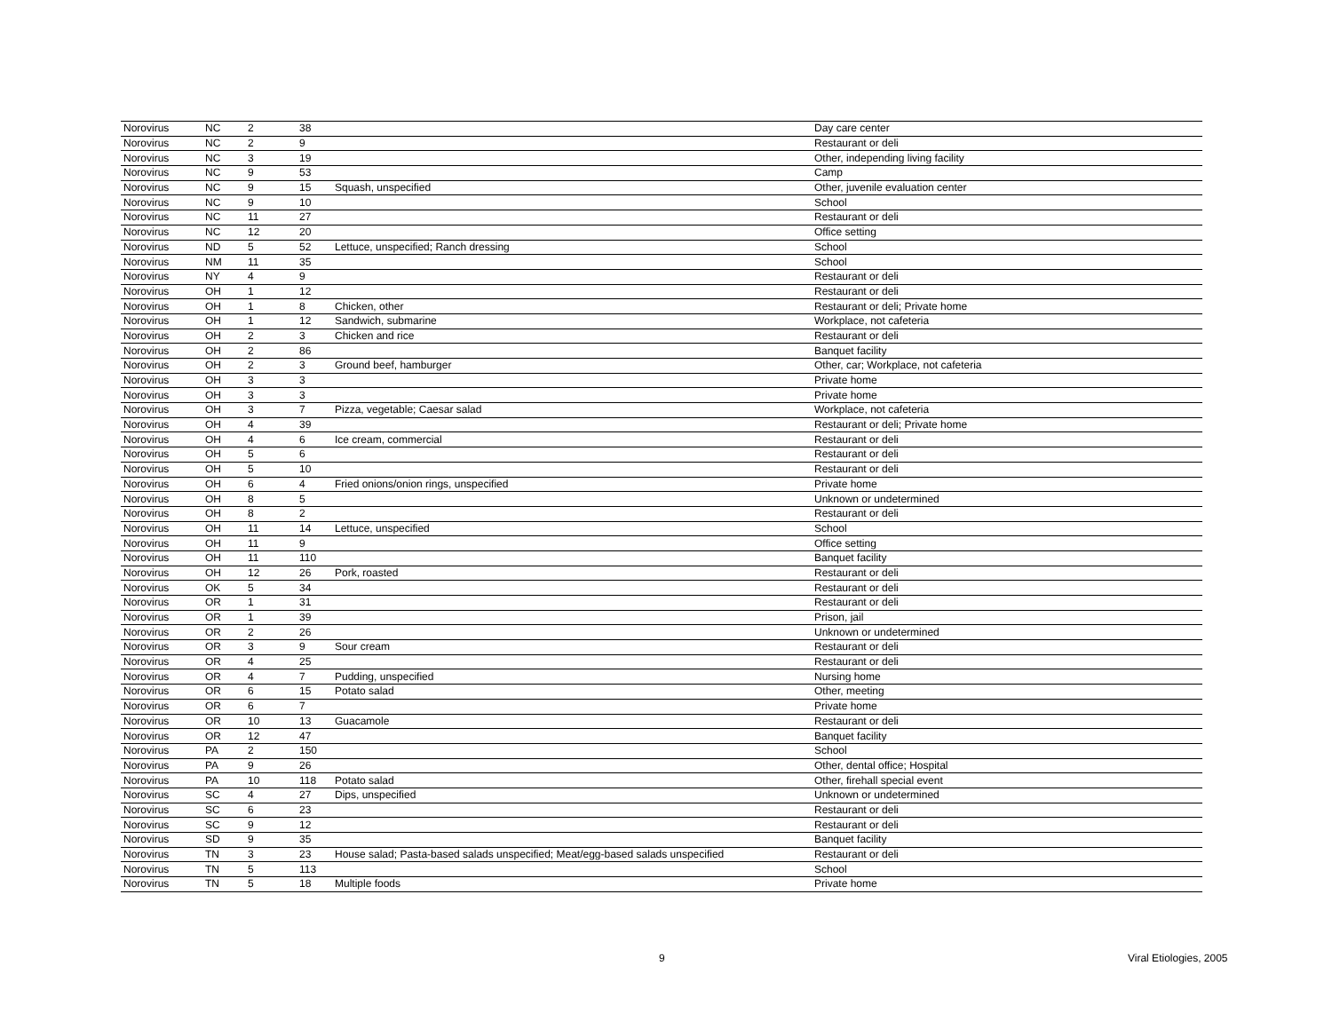| Norovirus | NC | 2 | 38 | | Day care center |
| Norovirus | NC | 2 | 9 | | Restaurant or deli |
| Norovirus | NC | 3 | 19 | | Other, independing living facility |
| Norovirus | NC | 9 | 53 | | Camp |
| Norovirus | NC | 9 | 15 | Squash, unspecified | Other, juvenile evaluation center |
| Norovirus | NC | 9 | 10 | | School |
| Norovirus | NC | 11 | 27 | | Restaurant or deli |
| Norovirus | NC | 12 | 20 | | Office setting |
| Norovirus | ND | 5 | 52 | Lettuce, unspecified; Ranch dressing | School |
| Norovirus | NM | 11 | 35 | | School |
| Norovirus | NY | 4 | 9 | | Restaurant or deli |
| Norovirus | OH | 1 | 12 | | Restaurant or deli |
| Norovirus | OH | 1 | 8 | Chicken, other | Restaurant or deli; Private home |
| Norovirus | OH | 1 | 12 | Sandwich, submarine | Workplace, not cafeteria |
| Norovirus | OH | 2 | 3 | Chicken and rice | Restaurant or deli |
| Norovirus | OH | 2 | 86 | | Banquet facility |
| Norovirus | OH | 2 | 3 | Ground beef, hamburger | Other, car; Workplace, not cafeteria |
| Norovirus | OH | 3 | 3 | | Private home |
| Norovirus | OH | 3 | 3 | | Private home |
| Norovirus | OH | 3 | 7 | Pizza, vegetable; Caesar salad | Workplace, not cafeteria |
| Norovirus | OH | 4 | 39 | | Restaurant or deli; Private home |
| Norovirus | OH | 4 | 6 | Ice cream, commercial | Restaurant or deli |
| Norovirus | OH | 5 | 6 | | Restaurant or deli |
| Norovirus | OH | 5 | 10 | | Restaurant or deli |
| Norovirus | OH | 6 | 4 | Fried onions/onion rings, unspecified | Private home |
| Norovirus | OH | 8 | 5 | | Unknown or undetermined |
| Norovirus | OH | 8 | 2 | | Restaurant or deli |
| Norovirus | OH | 11 | 14 | Lettuce, unspecified | School |
| Norovirus | OH | 11 | 9 | | Office setting |
| Norovirus | OH | 11 | 110 | | Banquet facility |
| Norovirus | OH | 12 | 26 | Pork, roasted | Restaurant or deli |
| Norovirus | OK | 5 | 34 | | Restaurant or deli |
| Norovirus | OR | 1 | 31 | | Restaurant or deli |
| Norovirus | OR | 1 | 39 | | Prison, jail |
| Norovirus | OR | 2 | 26 | | Unknown or undetermined |
| Norovirus | OR | 3 | 9 | Sour cream | Restaurant or deli |
| Norovirus | OR | 4 | 25 | | Restaurant or deli |
| Norovirus | OR | 4 | 7 | Pudding, unspecified | Nursing home |
| Norovirus | OR | 6 | 15 | Potato salad | Other, meeting |
| Norovirus | OR | 6 | 7 | | Private home |
| Norovirus | OR | 10 | 13 | Guacamole | Restaurant or deli |
| Norovirus | OR | 12 | 47 | | Banquet facility |
| Norovirus | PA | 2 | 150 | | School |
| Norovirus | PA | 9 | 26 | | Other, dental office; Hospital |
| Norovirus | PA | 10 | 118 | Potato salad | Other, firehall special event |
| Norovirus | SC | 4 | 27 | Dips, unspecified | Unknown or undetermined |
| Norovirus | SC | 6 | 23 | | Restaurant or deli |
| Norovirus | SC | 9 | 12 | | Restaurant or deli |
| Norovirus | SD | 9 | 35 | | Banquet facility |
| Norovirus | TN | 3 | 23 | House salad; Pasta-based salads unspecified; Meat/egg-based salads unspecified | Restaurant or deli |
| Norovirus | TN | 5 | 113 | | School |
| Norovirus | TN | 5 | 18 | Multiple foods | Private home |
9 Viral Etiologies, 2005